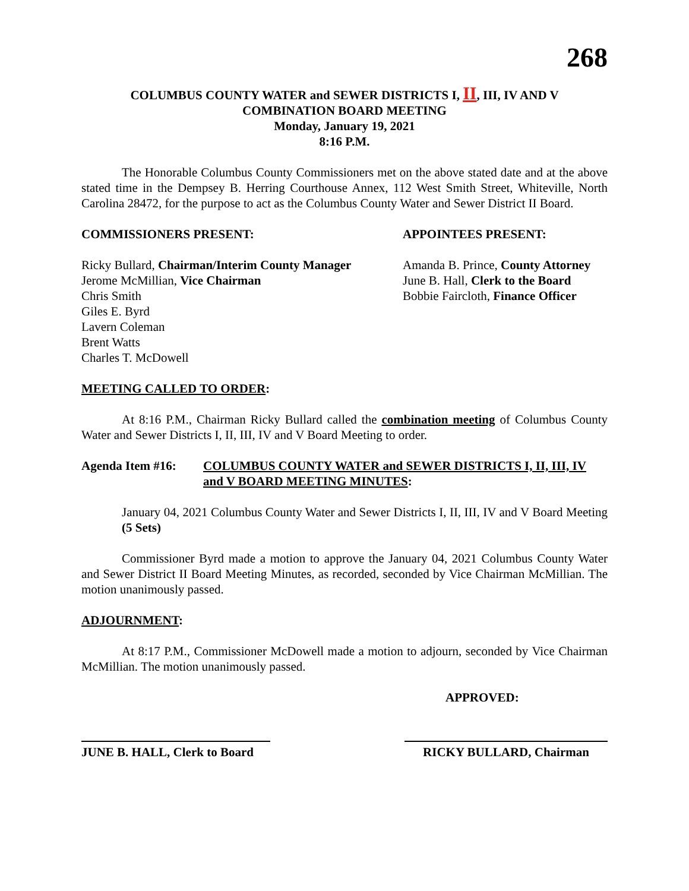268
COLUMBUS COUNTY WATER and SEWER DISTRICTS I, II, III, IV AND V
COMBINATION BOARD MEETING
Monday, January 19, 2021
8:16 P.M.
The Honorable Columbus County Commissioners met on the above stated date and at the above stated time in the Dempsey B. Herring Courthouse Annex, 112 West Smith Street, Whiteville, North Carolina 28472, for the purpose to act as the Columbus County Water and Sewer District II Board.
COMMISSIONERS PRESENT: APPOINTEES PRESENT:
Ricky Bullard, Chairman/Interim County Manager
Jerome McMillian, Vice Chairman
Chris Smith
Giles E. Byrd
Lavern Coleman
Brent Watts
Charles T. McDowell
Amanda B. Prince, County Attorney
June B. Hall, Clerk to the Board
Bobbie Faircloth, Finance Officer
MEETING CALLED TO ORDER:
At 8:16 P.M., Chairman Ricky Bullard called the combination meeting of Columbus County Water and Sewer Districts I, II, III, IV and V Board Meeting to order.
Agenda Item #16: COLUMBUS COUNTY WATER and SEWER DISTRICTS I, II, III, IV and V BOARD MEETING MINUTES:
January 04, 2021 Columbus County Water and Sewer Districts I, II, III, IV and V Board Meeting (5 Sets)
Commissioner Byrd made a motion to approve the January 04, 2021 Columbus County Water and Sewer District II Board Meeting Minutes, as recorded, seconded by Vice Chairman McMillian. The motion unanimously passed.
ADJOURNMENT:
At 8:17 P.M., Commissioner McDowell made a motion to adjourn, seconded by Vice Chairman McMillian. The motion unanimously passed.
APPROVED:
JUNE B. HALL, Clerk to Board
RICKY BULLARD, Chairman